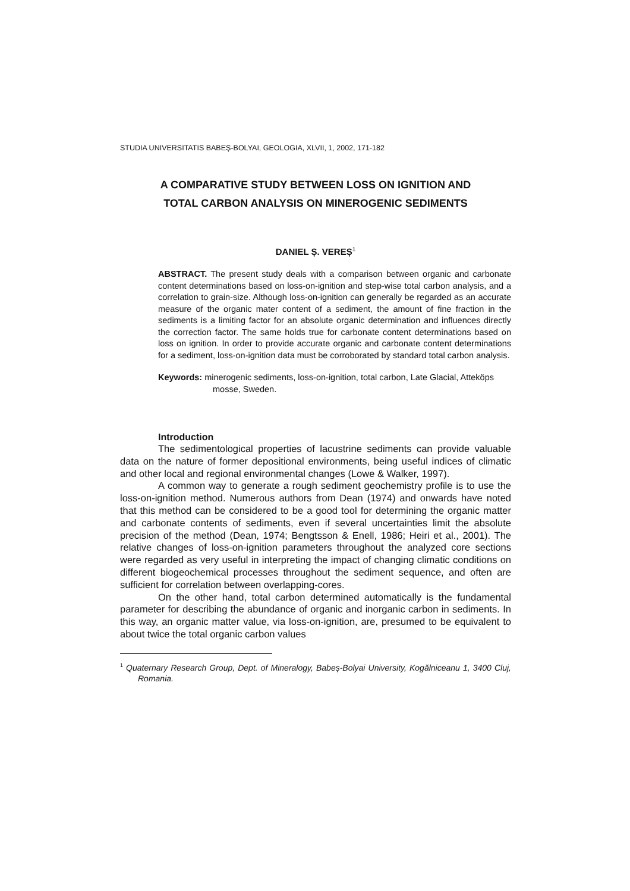STUDIA UNIVERSITATIS BABEȘ-BOLYAI, GEOLOGIA, XLVII, 1, 2002, 171-182
A COMPARATIVE STUDY BETWEEN LOSS ON IGNITION AND
TOTAL CARBON ANALYSIS ON MINEROGENIC SEDIMENTS
DANIEL Ș. VEREȘ<sup>1</sup>
ABSTRACT. The present study deals with a comparison between organic and carbonate content determinations based on loss-on-ignition and step-wise total carbon analysis, and a correlation to grain-size. Although loss-on-ignition can generally be regarded as an accurate measure of the organic mater content of a sediment, the amount of fine fraction in the sediments is a limiting factor for an absolute organic determination and influences directly the correction factor. The same holds true for carbonate content determinations based on loss on ignition. In order to provide accurate organic and carbonate content determinations for a sediment, loss-on-ignition data must be corroborated by standard total carbon analysis.
Keywords: minerogenic sediments, loss-on-ignition, total carbon, Late Glacial, Atteköps mosse, Sweden.
Introduction
The sedimentological properties of lacustrine sediments can provide valuable data on the nature of former depositional environments, being useful indices of climatic and other local and regional environmental changes (Lowe & Walker, 1997).
A common way to generate a rough sediment geochemistry profile is to use the loss-on-ignition method. Numerous authors from Dean (1974) and onwards have noted that this method can be considered to be a good tool for determining the organic matter and carbonate contents of sediments, even if several uncertainties limit the absolute precision of the method (Dean, 1974; Bengtsson & Enell, 1986; Heiri et al., 2001). The relative changes of loss-on-ignition parameters throughout the analyzed core sections were regarded as very useful in interpreting the impact of changing climatic conditions on different biogeochemical processes throughout the sediment sequence, and often are sufficient for correlation between overlapping-cores.
On the other hand, total carbon determined automatically is the fundamental parameter for describing the abundance of organic and inorganic carbon in sediments. In this way, an organic matter value, via loss-on-ignition, are, presumed to be equivalent to about twice the total organic carbon values
<sup>1</sup> Quaternary Research Group, Dept. of Mineralogy, Babeș-Bolyai University, Kogălniceanu 1, 3400 Cluj, Romania.